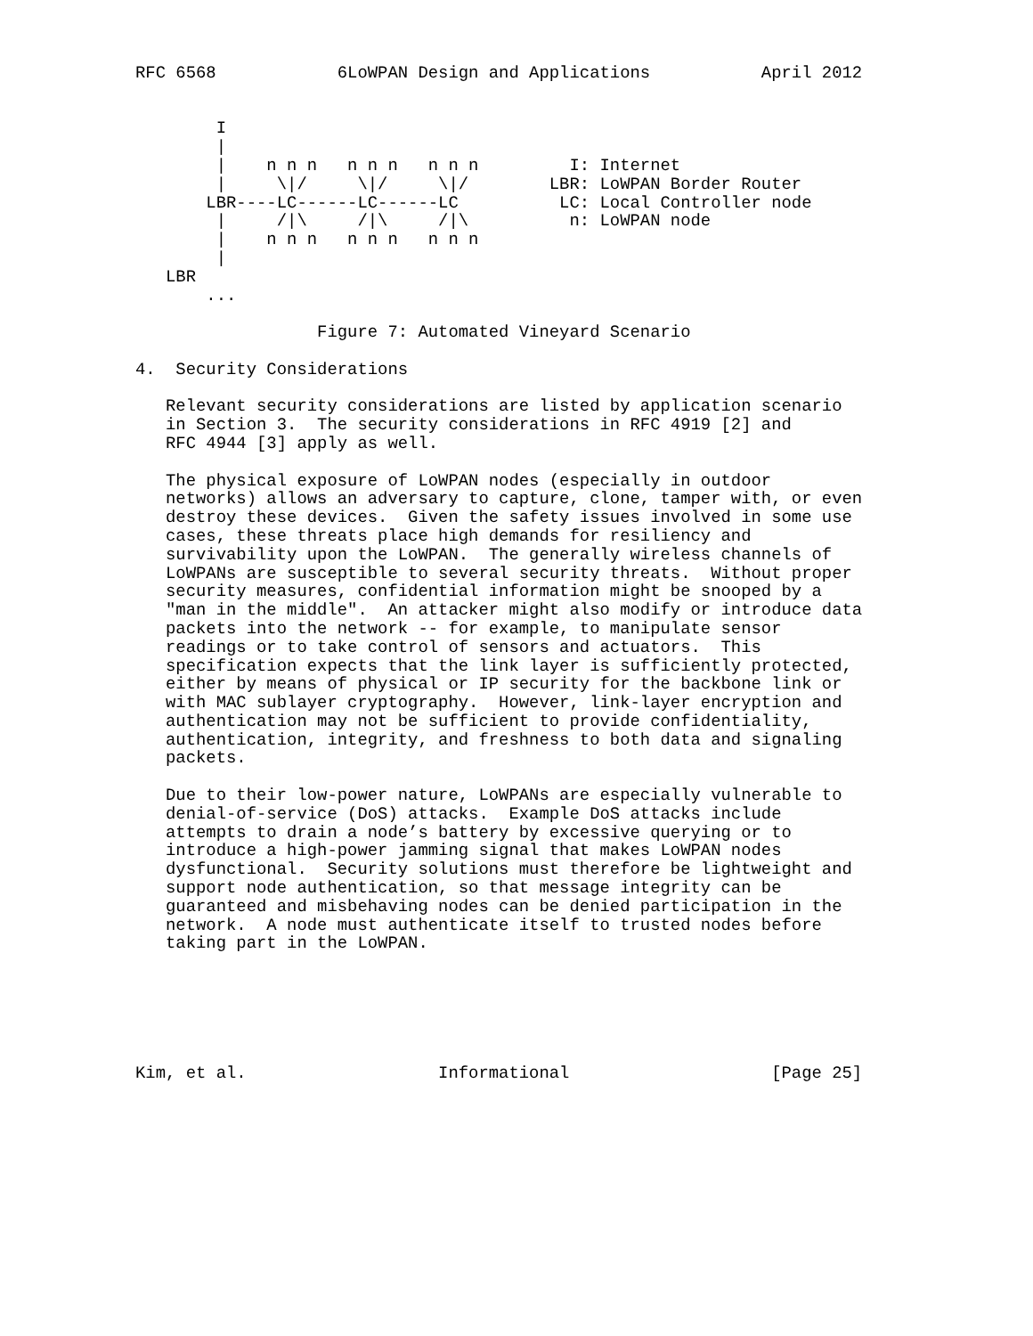RFC 6568            6LoWPAN Design and Applications           April 2012


        I
        |
        |    n n n   n n n   n n n         I: Internet
        |     \|/     \|/     \|/        LBR: LoWPAN Border Router
       LBR----LC------LC------LC          LC: Local Controller node
        |     /|\     /|\     /|\          n: LoWPAN node
        |    n n n   n n n   n n n
        |
   LBR
       ...

                  Figure 7: Automated Vineyard Scenario

4.  Security Considerations

   Relevant security considerations are listed by application scenario
   in Section 3.  The security considerations in RFC 4919 [2] and
   RFC 4944 [3] apply as well.

   The physical exposure of LoWPAN nodes (especially in outdoor
   networks) allows an adversary to capture, clone, tamper with, or even
   destroy these devices.  Given the safety issues involved in some use
   cases, these threats place high demands for resiliency and
   survivability upon the LoWPAN.  The generally wireless channels of
   LoWPANs are susceptible to several security threats.  Without proper
   security measures, confidential information might be snooped by a
   "man in the middle".  An attacker might also modify or introduce data
   packets into the network -- for example, to manipulate sensor
   readings or to take control of sensors and actuators.  This
   specification expects that the link layer is sufficiently protected,
   either by means of physical or IP security for the backbone link or
   with MAC sublayer cryptography.  However, link-layer encryption and
   authentication may not be sufficient to provide confidentiality,
   authentication, integrity, and freshness to both data and signaling
   packets.

   Due to their low-power nature, LoWPANs are especially vulnerable to
   denial-of-service (DoS) attacks.  Example DoS attacks include
   attempts to drain a node’s battery by excessive querying or to
   introduce a high-power jamming signal that makes LoWPAN nodes
   dysfunctional.  Security solutions must therefore be lightweight and
   support node authentication, so that message integrity can be
   guaranteed and misbehaving nodes can be denied participation in the
   network.  A node must authenticate itself to trusted nodes before
   taking part in the LoWPAN.






Kim, et al.                   Informational                    [Page 25]